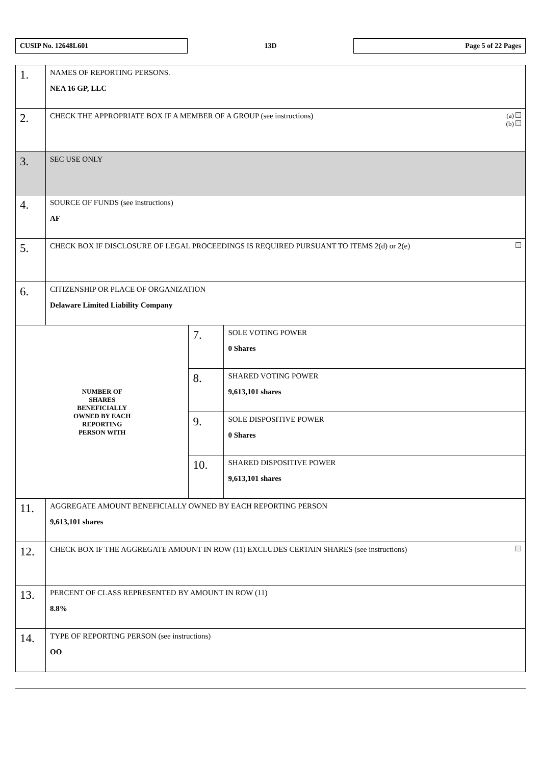CUSIP No. 12648L601
13D
Page 5 of 22 Pages
| 1. | NAMES OF REPORTING PERSONS. NEA 16 GP, LLC | | |
| 2. | (a) (b) CHECK THE APPROPRIATE BOX IF A MEMBER OF A GROUP (see instructions) | | |
| 3. | SEC USE ONLY | | |
| 4. | SOURCE OF FUNDS (see instructions) AF | | |
| 5. | CHECK BOX IF DISCLOSURE OF LEGAL PROCEEDINGS IS REQUIRED PURSUANT TO ITEMS 2(d) or 2(e) | | |
| 6. | CITIZENSHIP OR PLACE OF ORGANIZATION Delaware Limited Liability Company | | |
| NUMBER OF SHARES BENEFICIALLY OWNED BY EACH REPORTING PERSON WITH | | 7. | SOLE VOTING POWER 0 Shares |
| | | 8. | SHARED VOTING POWER 9,613,101 shares |
| | | 9. | SOLE DISPOSITIVE POWER 0 Shares |
| | | 10. | SHARED DISPOSITIVE POWER 9,613,101 shares |
| 11. | AGGREGATE AMOUNT BENEFICIALLY OWNED BY EACH REPORTING PERSON 9,613,101 shares | | |
| 12. | CHECK BOX IF THE AGGREGATE AMOUNT IN ROW (11) EXCLUDES CERTAIN SHARES (see instructions) | | |
| 13. | PERCENT OF CLASS REPRESENTED BY AMOUNT IN ROW (11) 8.8% | | |
| 14. | TYPE OF REPORTING PERSON (see instructions) OO | | |